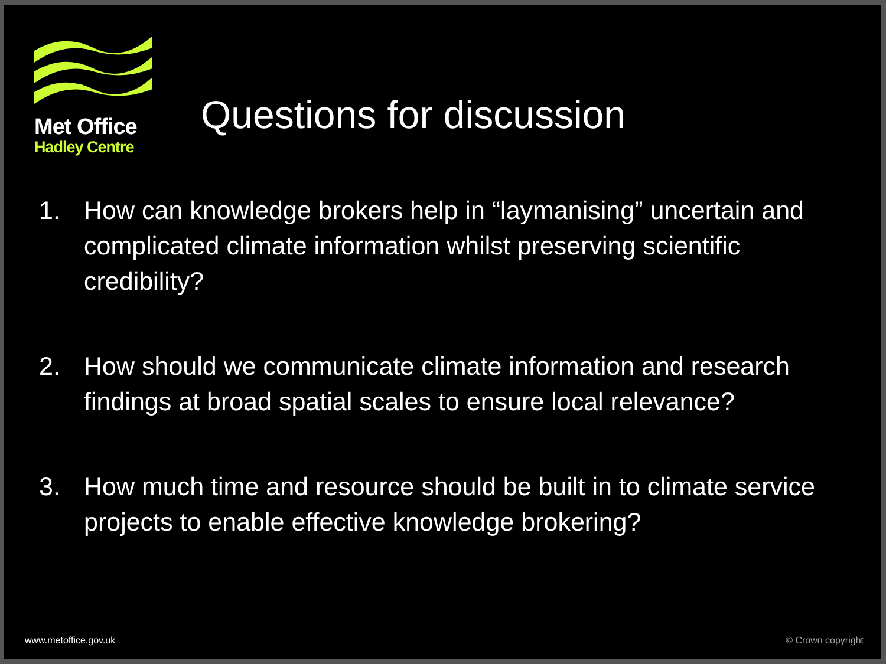Met Office
Hadley Centre
Questions for discussion
1. How can knowledge brokers help in “laymanising” uncertain and complicated climate information whilst preserving scientific credibility?
2. How should we communicate climate information and research findings at broad spatial scales to ensure local relevance?
3. How much time and resource should be built in to climate service projects to enable effective knowledge brokering?
www.metoffice.gov.uk © Crown copyright